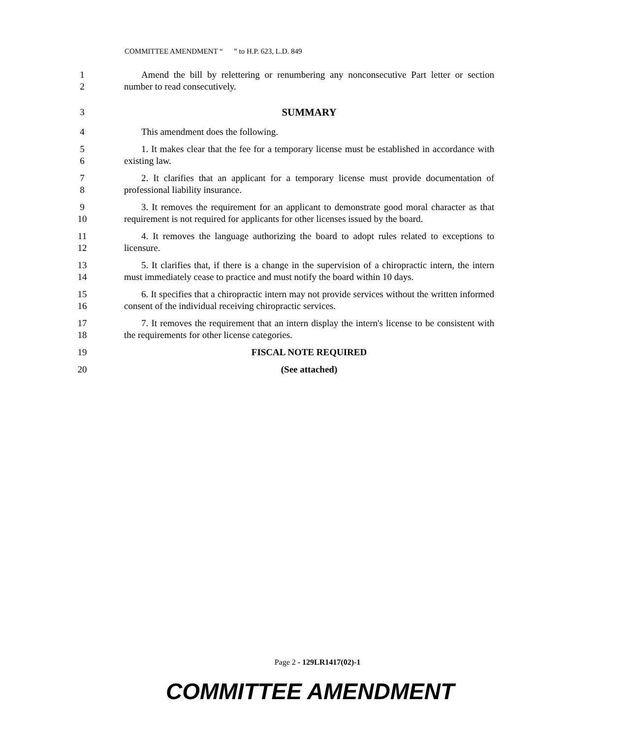COMMITTEE AMENDMENT “ ” to H.P. 623, L.D. 849
1
2
Amend the bill by relettering or renumbering any nonconsecutive Part letter or section number to read consecutively.
3 SUMMARY
4 This amendment does the following.
5
6
1. It makes clear that the fee for a temporary license must be established in accordance with existing law.
7
8
2. It clarifies that an applicant for a temporary license must provide documentation of professional liability insurance.
9
10
3. It removes the requirement for an applicant to demonstrate good moral character as that requirement is not required for applicants for other licenses issued by the board.
11
12
4. It removes the language authorizing the board to adopt rules related to exceptions to licensure.
13
14
5. It clarifies that, if there is a change in the supervision of a chiropractic intern, the intern must immediately cease to practice and must notify the board within 10 days.
15
16
6. It specifies that a chiropractic intern may not provide services without the written informed consent of the individual receiving chiropractic services.
17
18
7. It removes the requirement that an intern display the intern's license to be consistent with the requirements for other license categories.
19 FISCAL NOTE REQUIRED
20 (See attached)
Page 2 - 129LR1417(02)-1
COMMITTEE AMENDMENT